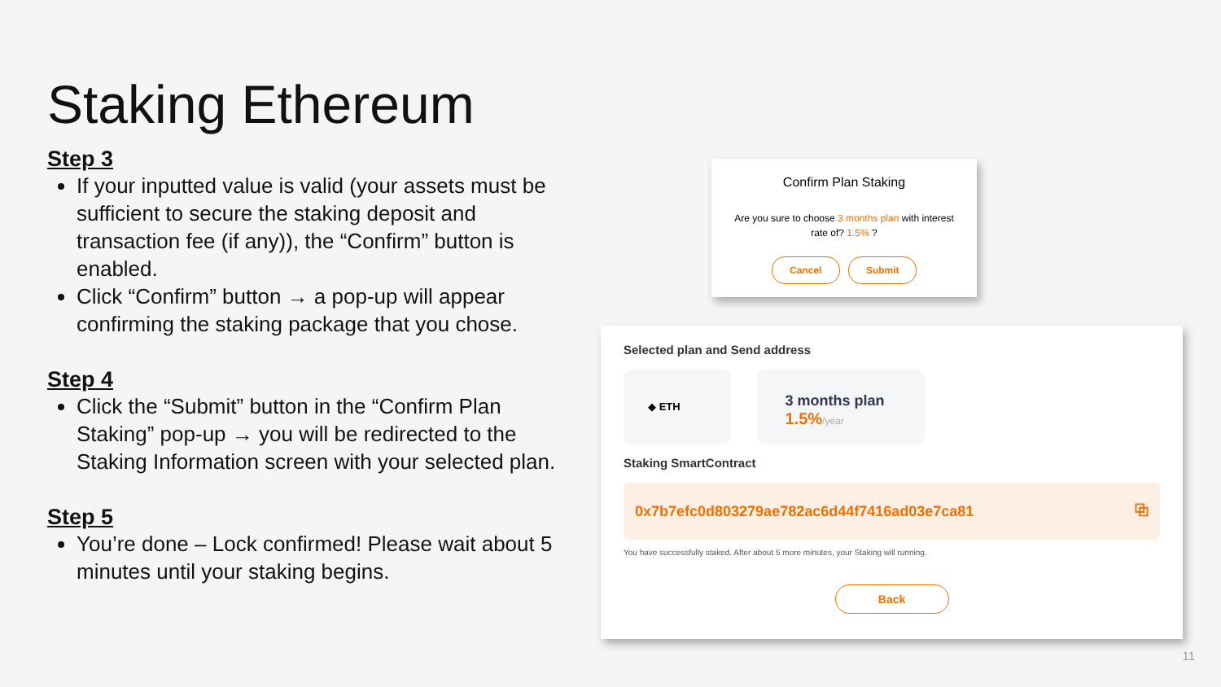Staking Ethereum
Step 3
If your inputted value is valid (your assets must be sufficient to secure the staking deposit and transaction fee (if any)), the “Confirm” button is enabled.
Click “Confirm” button → a pop-up will appear confirming the staking package that you chose.
Step 4
Click the “Submit” button in the “Confirm Plan Staking” pop-up → you will be redirected to the Staking Information screen with your selected plan.
Step 5
You’re done – Lock confirmed! Please wait about 5 minutes until your staking begins.
Confirm Plan Staking
Are you sure to choose 3 months plan with interest rate of? 1.5% ?
Cancel Submit
Selected plan and Send address
◆ ETH
3 months plan
1.5%/year
Staking SmartContract
0x7b7efc0d803279ae782ac6d44f7416ad03e7ca81 ⧉
You have successfully staked. After about 5 more minutes, your Staking will running.
Back
11